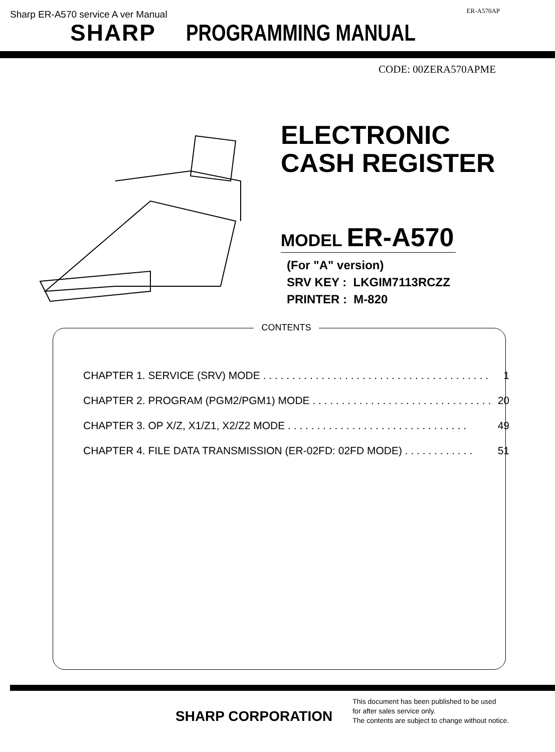Sharp ER-A570 service A ver Manual ER-A570AP
SHARP PROGRAMMING MANUAL
CODE: 00ZERA570APME
ELECTRONIC
CASH REGISTER
MODEL ER-A570
(For "A" version)
SRV KEY : LKGIM7113RCZZ
PRINTER : M-820
CONTENTS
CHAPTER 1. SERVICE (SRV) MODE . . . . . . . . . . . . . . . . . . . . . . . . . . . . . . . . . . . . . . . 1
CHAPTER 2. PROGRAM (PGM2/PGM1) MODE . . . . . . . . . . . . . . . . . . . . . . . . . . . . . . . 20
CHAPTER 3. OP X/Z, X1/Z1, X2/Z2 MODE . . . . . . . . . . . . . . . . . . . . . . . . . . . . . . . 49
CHAPTER 4. FILE DATA TRANSMISSION (ER-02FD: 02FD MODE) . . . . . . . . . . . . 51
SHARP CORPORATION
This document has been published to be used
for after sales service only.
The contents are subject to change without notice.